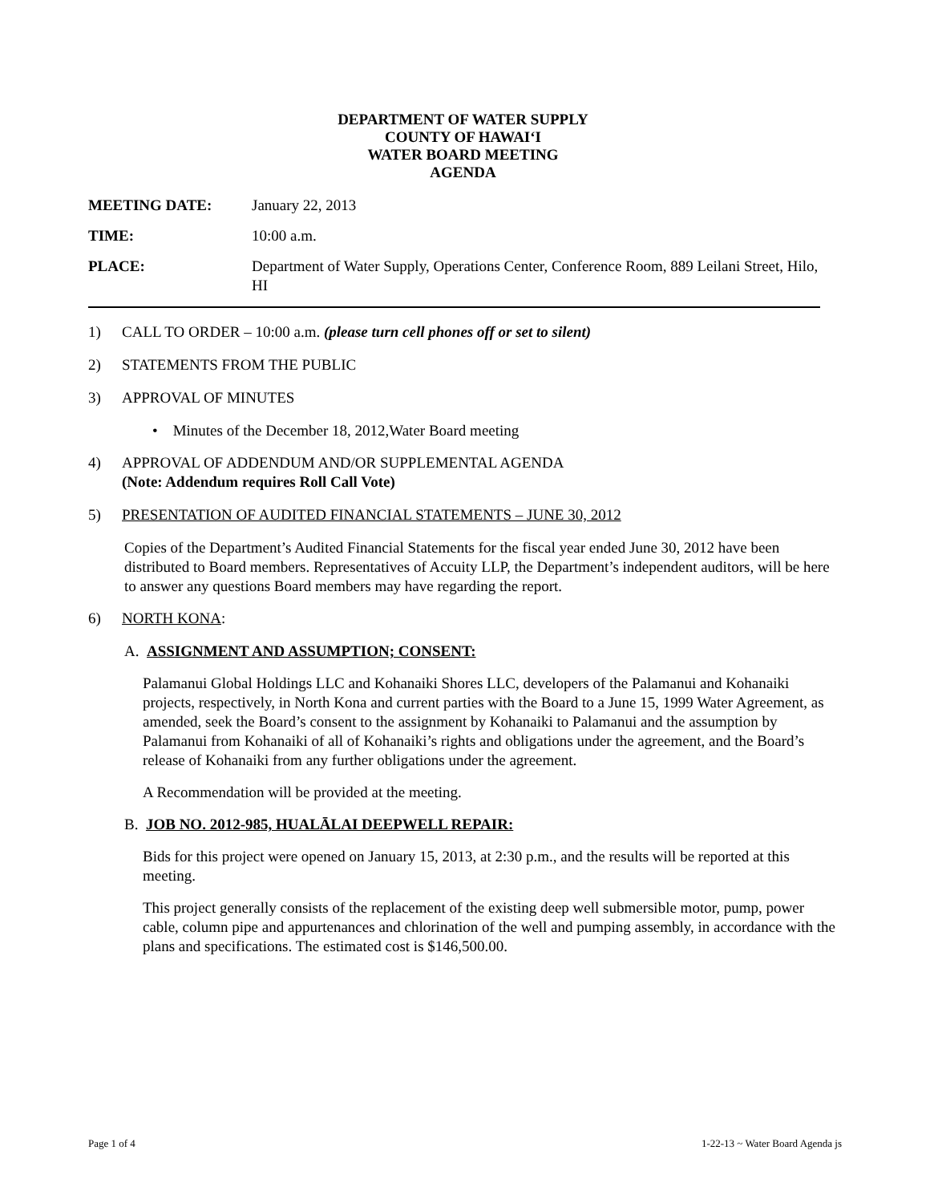DEPARTMENT OF WATER SUPPLY
COUNTY OF HAWAI‘I
WATER BOARD MEETING
AGENDA
MEETING DATE: January 22, 2013
TIME: 10:00 a.m.
PLACE: Department of Water Supply, Operations Center, Conference Room, 889 Leilani Street, Hilo, HI
1) CALL TO ORDER – 10:00 a.m. (please turn cell phones off or set to silent)
2) STATEMENTS FROM THE PUBLIC
3) APPROVAL OF MINUTES
• Minutes of the December 18, 2012,Water Board meeting
4) APPROVAL OF ADDENDUM AND/OR SUPPLEMENTAL AGENDA
(Note: Addendum requires Roll Call Vote)
5) PRESENTATION OF AUDITED FINANCIAL STATEMENTS – JUNE 30, 2012
Copies of the Department’s Audited Financial Statements for the fiscal year ended June 30, 2012 have been distributed to Board members. Representatives of Accuity LLP, the Department’s independent auditors, will be here to answer any questions Board members may have regarding the report.
6) NORTH KONA:
A. ASSIGNMENT AND ASSUMPTION; CONSENT:
Palamanui Global Holdings LLC and Kohanaiki Shores LLC, developers of the Palamanui and Kohanaiki projects, respectively, in North Kona and current parties with the Board to a June 15, 1999 Water Agreement, as amended, seek the Board’s consent to the assignment by Kohanaiki to Palamanui and the assumption by Palamanui from Kohanaiki of all of Kohanaiki’s rights and obligations under the agreement, and the Board’s release of Kohanaiki from any further obligations under the agreement.
A Recommendation will be provided at the meeting.
B. JOB NO. 2012-985, HUALĀLAI DEEPWELL REPAIR:
Bids for this project were opened on January 15, 2013, at 2:30 p.m., and the results will be reported at this meeting.
This project generally consists of the replacement of the existing deep well submersible motor, pump, power cable, column pipe and appurtenances and chlorination of the well and pumping assembly, in accordance with the plans and specifications. The estimated cost is $146,500.00.
Page 1 of 4 1-22-13 ~ Water Board Agenda js